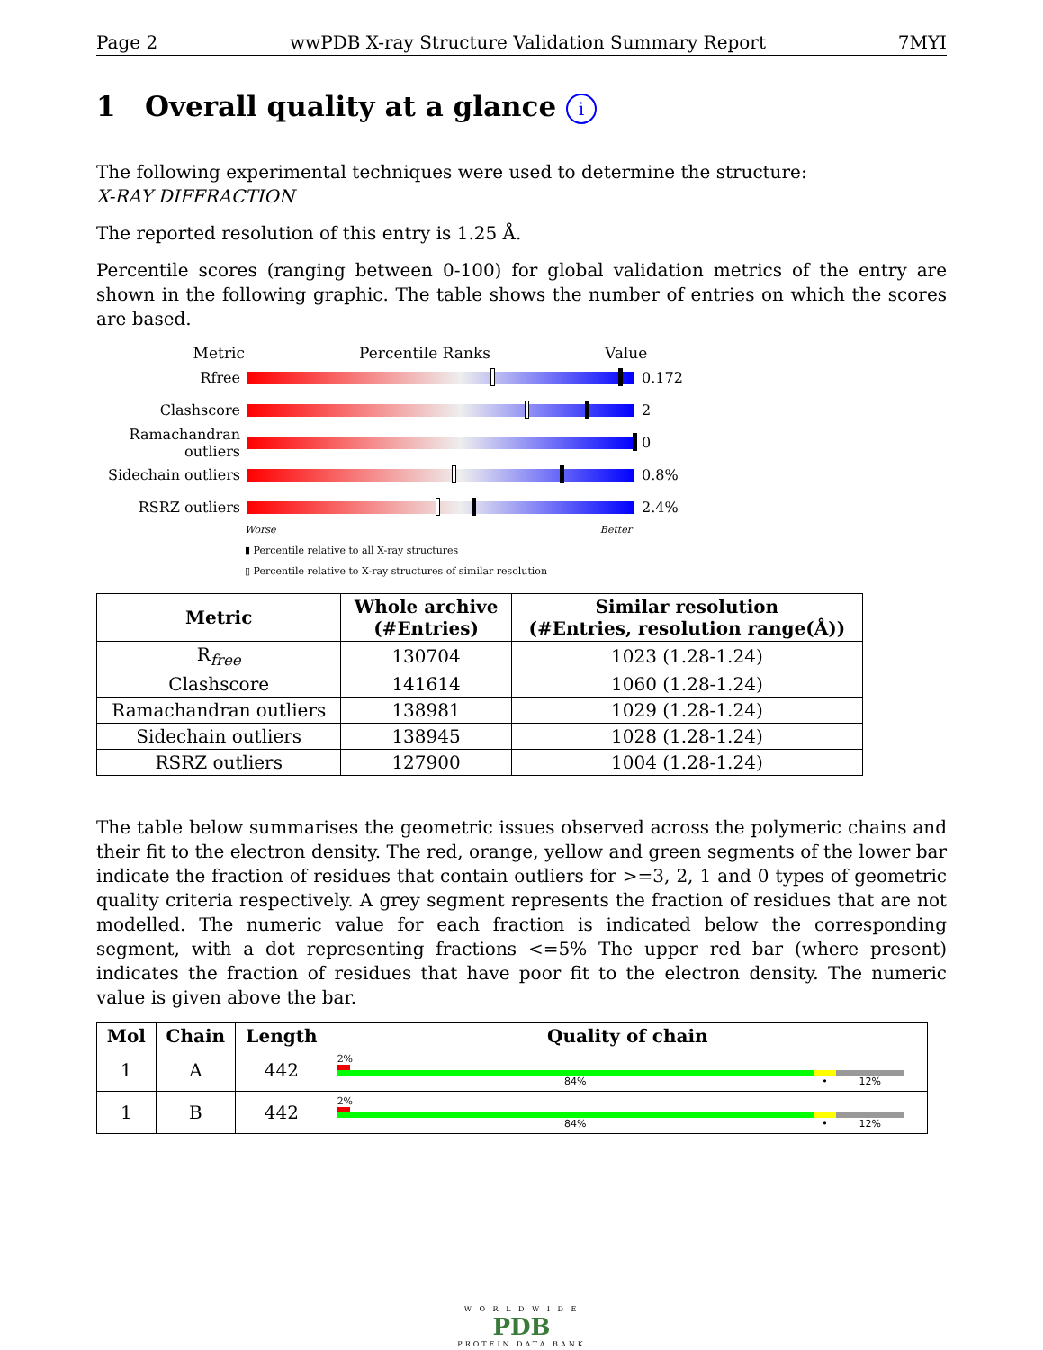Page 2 wwPDB X-ray Structure Validation Summary Report 7MYI
1 Overall quality at a glance i
The following experimental techniques were used to determine the structure:
X-RAY DIFFRACTION
The reported resolution of this entry is 1.25 Å.
Percentile scores (ranging between 0-100) for global validation metrics of the entry are shown in the following graphic. The table shows the number of entries on which the scores are based.
Metric Percentile Ranks Value
Rfree 0.172
Clashscore 2
Ramachandran outliers
0
Sidechain outliers
0.8%
RSRZ outliers 2.4%
Worse Better
▮ Percentile relative to all X-ray structures
▯ Percentile relative to X-ray structures of similar resolution
| Metric | Whole archive (#Entries) | Similar resolution (#Entries, resolution range(Å)) |
| --- | --- | --- |
| R<sub>free</sub> | 130704 | 1023 (1.28-1.24) |
| Clashscore | 141614 | 1060 (1.28-1.24) |
| Ramachandran outliers | 138981 | 1029 (1.28-1.24) |
| Sidechain outliers | 138945 | 1028 (1.28-1.24) |
| RSRZ outliers | 127900 | 1004 (1.28-1.24) |
The table below summarises the geometric issues observed across the polymeric chains and their fit to the electron density. The red, orange, yellow and green segments of the lower bar indicate the fraction of residues that contain outliers for >=3, 2, 1 and 0 types of geometric quality criteria respectively. A grey segment represents the fraction of residues that are not modelled. The numeric value for each fraction is indicated below the corresponding segment, with a dot representing fractions <=5% The upper red bar (where present) indicates the fraction of residues that have poor fit to the electron density. The numeric value is given above the bar.
| Mol | Chain | Length | Quality of chain |
| --- | --- | --- | --- |
| 1 | A | 442 | 2% 84% • 12% |
| 1 | B | 442 | 2% 84% • 12% |
W O R L D W I D E
PDB
PROTEIN DATA BANK